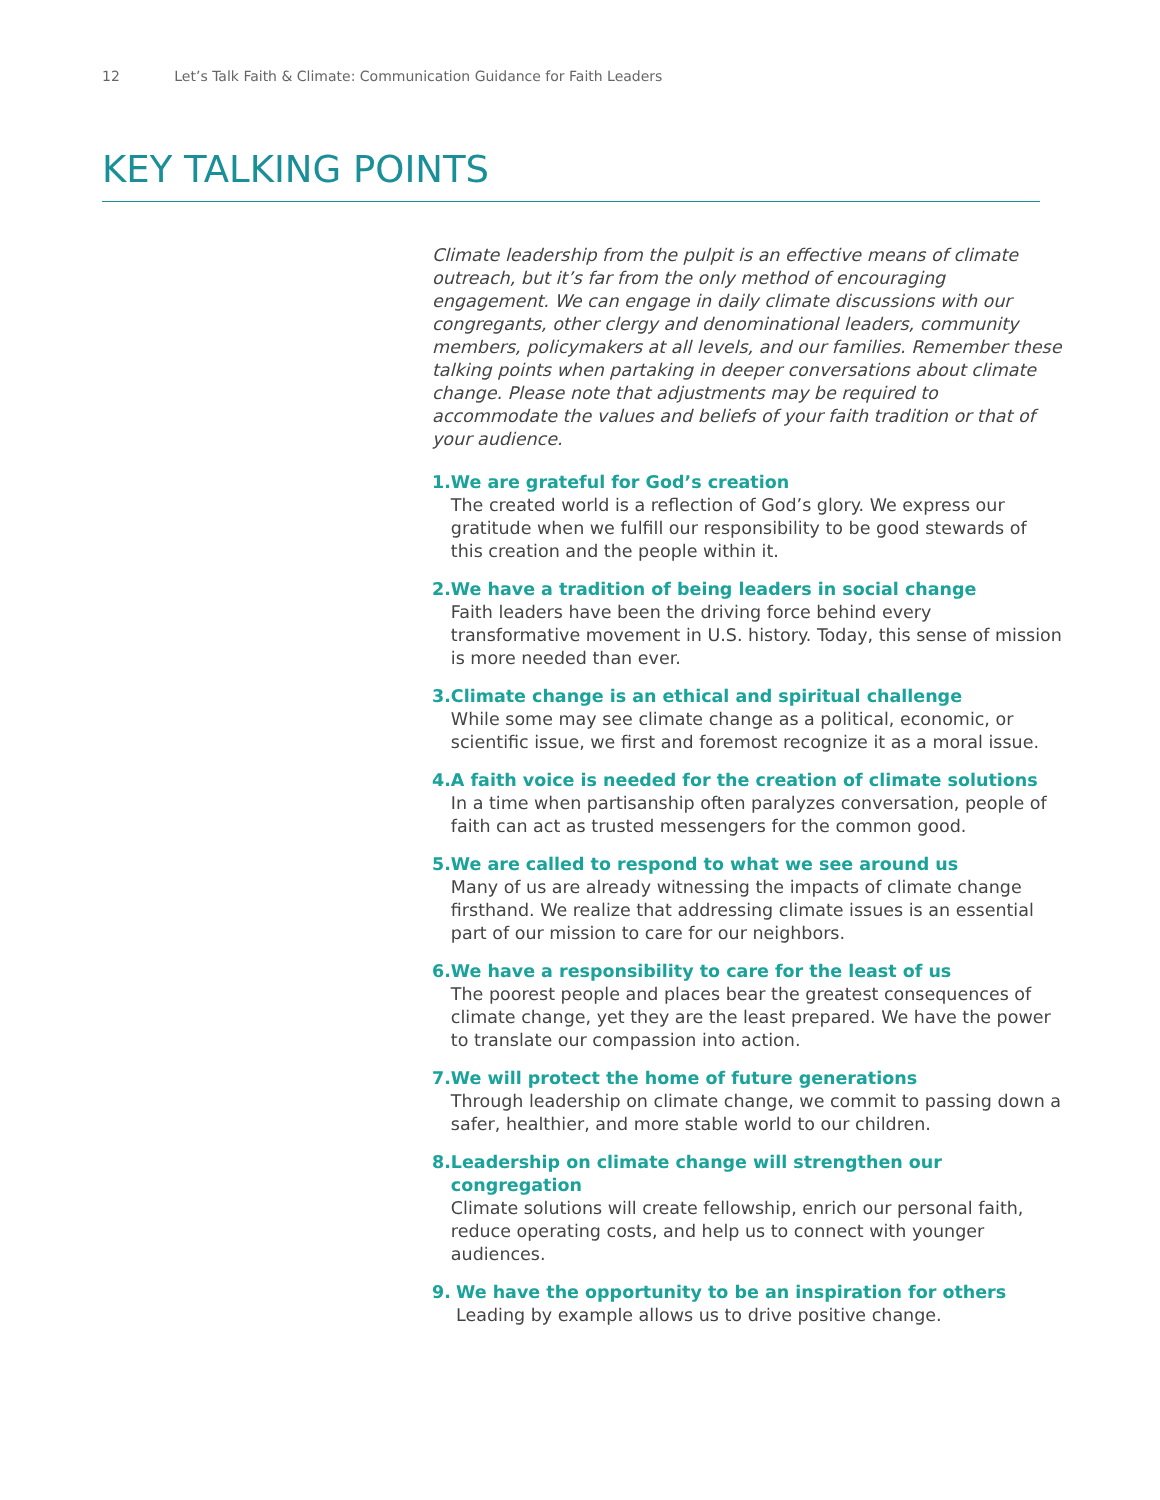12 Let’s Talk Faith & Climate: Communication Guidance for Faith Leaders
KEY TALKING POINTS
Climate leadership from the pulpit is an effective means of climate outreach, but it’s far from the only method of encouraging engagement. We can engage in daily climate discussions with our congregants, other clergy and denominational leaders, community members, policymakers at all levels, and our families. Remember these talking points when partaking in deeper conversations about climate change. Please note that adjustments may be required to accommodate the values and beliefs of your faith tradition or that of your audience.
1. We are grateful for God’s creation
The created world is a reflection of God’s glory. We express our gratitude when we fulfill our responsibility to be good stewards of this creation and the people within it.
2. We have a tradition of being leaders in social change
Faith leaders have been the driving force behind every transformative movement in U.S. history. Today, this sense of mission is more needed than ever.
3. Climate change is an ethical and spiritual challenge
While some may see climate change as a political, economic, or scientific issue, we first and foremost recognize it as a moral issue.
4. A faith voice is needed for the creation of climate solutions
In a time when partisanship often paralyzes conversation, people of faith can act as trusted messengers for the common good.
5. We are called to respond to what we see around us
Many of us are already witnessing the impacts of climate change firsthand. We realize that addressing climate issues is an essential part of our mission to care for our neighbors.
6. We have a responsibility to care for the least of us
The poorest people and places bear the greatest consequences of climate change, yet they are the least prepared. We have the power to translate our compassion into action.
7. We will protect the home of future generations
Through leadership on climate change, we commit to passing down a safer, healthier, and more stable world to our children.
8. Leadership on climate change will strengthen our congregation
Climate solutions will create fellowship, enrich our personal faith, reduce operating costs, and help us to connect with younger audiences.
9. We have the opportunity to be an inspiration for others
Leading by example allows us to drive positive change.